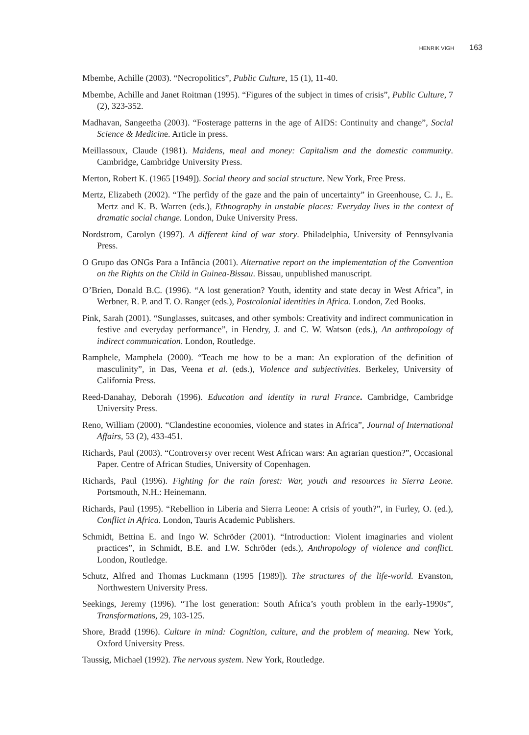HENRIK VIGH 163
Mbembe, Achille (2003). “Necropolitics”, Public Culture, 15 (1), 11-40.
Mbembe, Achille and Janet Roitman (1995). “Figures of the subject in times of crisis”, Public Culture, 7 (2), 323-352.
Madhavan, Sangeetha (2003). “Fosterage patterns in the age of AIDS: Continuity and change”, Social Science & Medicine. Article in press.
Meillassoux, Claude (1981). Maidens, meal and money: Capitalism and the domestic community. Cambridge, Cambridge University Press.
Merton, Robert K. (1965 [1949]). Social theory and social structure. New York, Free Press.
Mertz, Elizabeth (2002). “The perfidy of the gaze and the pain of uncertainty” in Greenhouse, C. J., E. Mertz and K. B. Warren (eds.), Ethnography in unstable places: Everyday lives in the context of dramatic social change. London, Duke University Press.
Nordstrom, Carolyn (1997). A different kind of war story. Philadelphia, University of Pennsylvania Press.
O Grupo das ONGs Para a Infância (2001). Alternative report on the implementation of the Convention on the Rights on the Child in Guinea-Bissau. Bissau, unpublished manuscript.
O’Brien, Donald B.C. (1996). “A lost generation? Youth, identity and state decay in West Africa”, in Werbner, R. P. and T. O. Ranger (eds.), Postcolonial identities in Africa. London, Zed Books.
Pink, Sarah (2001). “Sunglasses, suitcases, and other symbols: Creativity and indirect communication in festive and everyday performance”, in Hendry, J. and C. W. Watson (eds.), An anthropology of indirect communication. London, Routledge.
Ramphele, Mamphela (2000). “Teach me how to be a man: An exploration of the definition of masculinity”, in Das, Veena et al. (eds.), Violence and subjectivities. Berkeley, University of California Press.
Reed-Danahay, Deborah (1996). Education and identity in rural France. Cambridge, Cambridge University Press.
Reno, William (2000). “Clandestine economies, violence and states in Africa”, Journal of International Affairs, 53 (2), 433-451.
Richards, Paul (2003). “Controversy over recent West African wars: An agrarian question?”, Occasional Paper. Centre of African Studies, University of Copenhagen.
Richards, Paul (1996). Fighting for the rain forest: War, youth and resources in Sierra Leone. Portsmouth, N.H.: Heinemann.
Richards, Paul (1995). “Rebellion in Liberia and Sierra Leone: A crisis of youth?”, in Furley, O. (ed.), Conflict in Africa. London, Tauris Academic Publishers.
Schmidt, Bettina E. and Ingo W. Schröder (2001). “Introduction: Violent imaginaries and violent practices”, in Schmidt, B.E. and I.W. Schröder (eds.), Anthropology of violence and conflict. London, Routledge.
Schutz, Alfred and Thomas Luckmann (1995 [1989]). The structures of the life-world. Evanston, Northwestern University Press.
Seekings, Jeremy (1996). “The lost generation: South Africa’s youth problem in the early-1990s”, Transformations, 29, 103-125.
Shore, Bradd (1996). Culture in mind: Cognition, culture, and the problem of meaning. New York, Oxford University Press.
Taussig, Michael (1992). The nervous system. New York, Routledge.